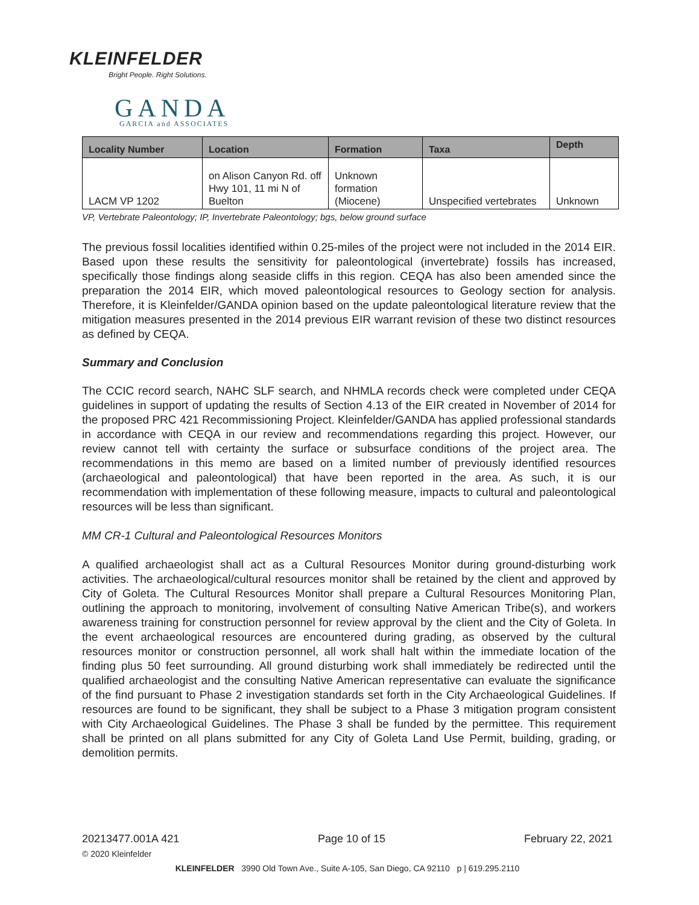KLEINFELDER
Bright People. Right Solutions.
GANDA GARCIA and ASSOCIATES
| Locality Number | Location | Formation | Taxa | Depth |
| --- | --- | --- | --- | --- |
| LACM VP 1202 | on Alison Canyon Rd. off Hwy 101, 11 mi N of Buelton | Unknown formation (Miocene) | Unspecified vertebrates | Unknown |
VP, Vertebrate Paleontology; IP, Invertebrate Paleontology; bgs, below ground surface
The previous fossil localities identified within 0.25-miles of the project were not included in the 2014 EIR. Based upon these results the sensitivity for paleontological (invertebrate) fossils has increased, specifically those findings along seaside cliffs in this region. CEQA has also been amended since the preparation the 2014 EIR, which moved paleontological resources to Geology section for analysis. Therefore, it is Kleinfelder/GANDA opinion based on the update paleontological literature review that the mitigation measures presented in the 2014 previous EIR warrant revision of these two distinct resources as defined by CEQA.
Summary and Conclusion
The CCIC record search, NAHC SLF search, and NHMLA records check were completed under CEQA guidelines in support of updating the results of Section 4.13 of the EIR created in November of 2014 for the proposed PRC 421 Recommissioning Project. Kleinfelder/GANDA has applied professional standards in accordance with CEQA in our review and recommendations regarding this project. However, our review cannot tell with certainty the surface or subsurface conditions of the project area. The recommendations in this memo are based on a limited number of previously identified resources (archaeological and paleontological) that have been reported in the area. As such, it is our recommendation with implementation of these following measure, impacts to cultural and paleontological resources will be less than significant.
MM CR-1 Cultural and Paleontological Resources Monitors
A qualified archaeologist shall act as a Cultural Resources Monitor during ground-disturbing work activities. The archaeological/cultural resources monitor shall be retained by the client and approved by City of Goleta. The Cultural Resources Monitor shall prepare a Cultural Resources Monitoring Plan, outlining the approach to monitoring, involvement of consulting Native American Tribe(s), and workers awareness training for construction personnel for review approval by the client and the City of Goleta. In the event archaeological resources are encountered during grading, as observed by the cultural resources monitor or construction personnel, all work shall halt within the immediate location of the finding plus 50 feet surrounding. All ground disturbing work shall immediately be redirected until the qualified archaeologist and the consulting Native American representative can evaluate the significance of the find pursuant to Phase 2 investigation standards set forth in the City Archaeological Guidelines. If resources are found to be significant, they shall be subject to a Phase 3 mitigation program consistent with City Archaeological Guidelines. The Phase 3 shall be funded by the permittee. This requirement shall be printed on all plans submitted for any City of Goleta Land Use Permit, building, grading, or demolition permits.
20213477.001A 421 Page 10 of 15 February 22, 2021
© 2020 Kleinfelder
KLEINFELDER 3990 Old Town Ave., Suite A-105, San Diego, CA 92110 p | 619.295.2110